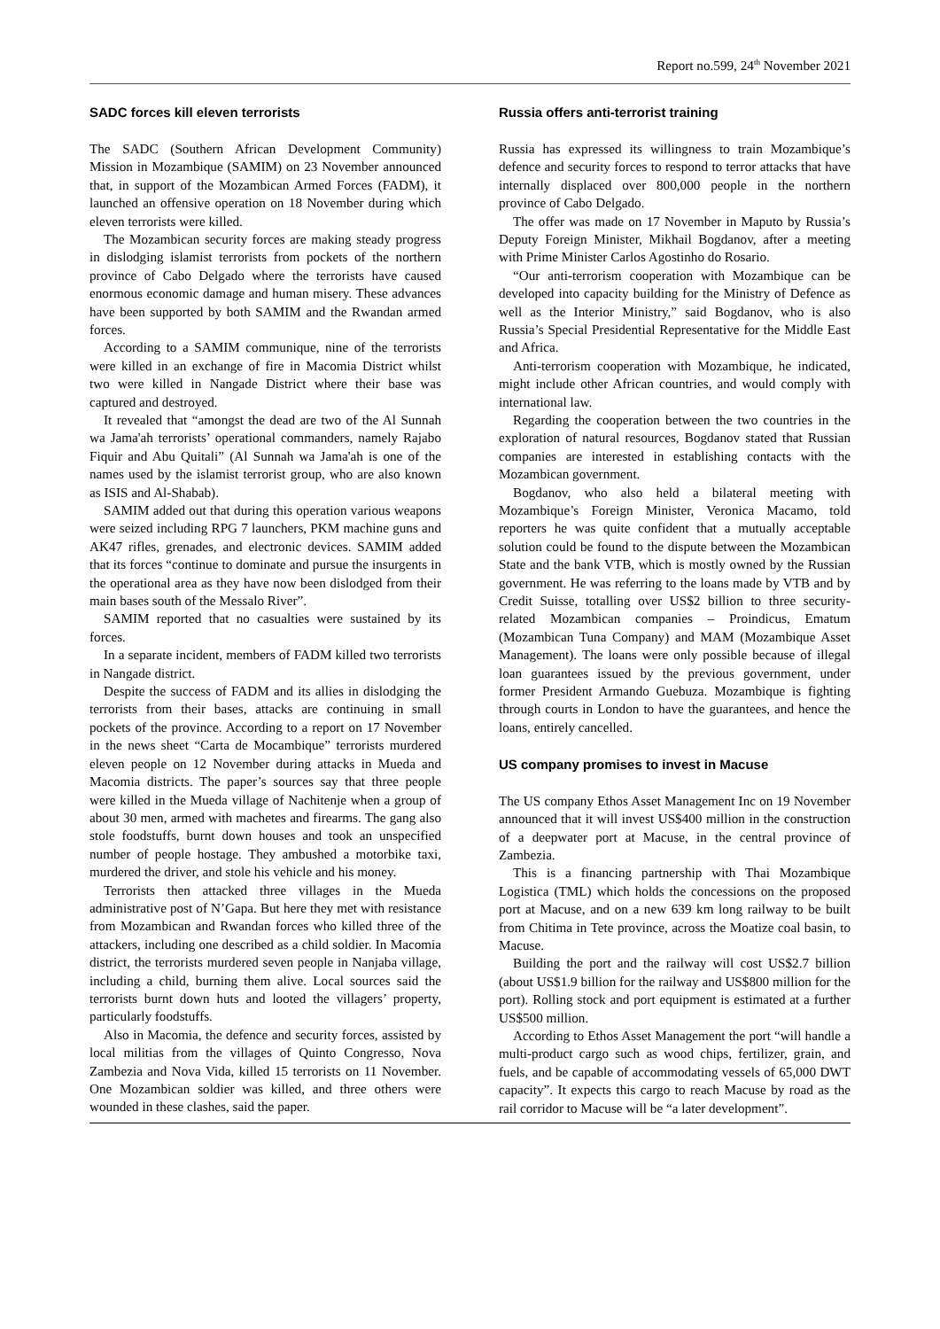Report no.599, 24<sup>th</sup> November 2021
SADC forces kill eleven terrorists
The SADC (Southern African Development Community) Mission in Mozambique (SAMIM) on 23 November announced that, in support of the Mozambican Armed Forces (FADM), it launched an offensive operation on 18 November during which eleven terrorists were killed.
The Mozambican security forces are making steady progress in dislodging islamist terrorists from pockets of the northern province of Cabo Delgado where the terrorists have caused enormous economic damage and human misery. These advances have been supported by both SAMIM and the Rwandan armed forces.
According to a SAMIM communique, nine of the terrorists were killed in an exchange of fire in Macomia District whilst two were killed in Nangade District where their base was captured and destroyed.
It revealed that “amongst the dead are two of the Al Sunnah wa Jama'ah terrorists’ operational commanders, namely Rajabo Fiquir and Abu Quitali” (Al Sunnah wa Jama'ah is one of the names used by the islamist terrorist group, who are also known as ISIS and Al-Shabab).
SAMIM added out that during this operation various weapons were seized including RPG 7 launchers, PKM machine guns and AK47 rifles, grenades, and electronic devices. SAMIM added that its forces “continue to dominate and pursue the insurgents in the operational area as they have now been dislodged from their main bases south of the Messalo River”.
SAMIM reported that no casualties were sustained by its forces.
In a separate incident, members of FADM killed two terrorists in Nangade district.
Despite the success of FADM and its allies in dislodging the terrorists from their bases, attacks are continuing in small pockets of the province. According to a report on 17 November in the news sheet “Carta de Mocambique” terrorists murdered eleven people on 12 November during attacks in Mueda and Macomia districts. The paper’s sources say that three people were killed in the Mueda village of Nachitenje when a group of about 30 men, armed with machetes and firearms. The gang also stole foodstuffs, burnt down houses and took an unspecified number of people hostage. They ambushed a motorbike taxi, murdered the driver, and stole his vehicle and his money.
Terrorists then attacked three villages in the Mueda administrative post of N’Gapa. But here they met with resistance from Mozambican and Rwandan forces who killed three of the attackers, including one described as a child soldier. In Macomia district, the terrorists murdered seven people in Nanjaba village, including a child, burning them alive. Local sources said the terrorists burnt down huts and looted the villagers’ property, particularly foodstuffs.
Also in Macomia, the defence and security forces, assisted by local militias from the villages of Quinto Congresso, Nova Zambezia and Nova Vida, killed 15 terrorists on 11 November. One Mozambican soldier was killed, and three others were wounded in these clashes, said the paper.
Russia offers anti-terrorist training
Russia has expressed its willingness to train Mozambique’s defence and security forces to respond to terror attacks that have internally displaced over 800,000 people in the northern province of Cabo Delgado.
The offer was made on 17 November in Maputo by Russia’s Deputy Foreign Minister, Mikhail Bogdanov, after a meeting with Prime Minister Carlos Agostinho do Rosario.
“Our anti-terrorism cooperation with Mozambique can be developed into capacity building for the Ministry of Defence as well as the Interior Ministry,” said Bogdanov, who is also Russia’s Special Presidential Representative for the Middle East and Africa.
Anti-terrorism cooperation with Mozambique, he indicated, might include other African countries, and would comply with international law.
Regarding the cooperation between the two countries in the exploration of natural resources, Bogdanov stated that Russian companies are interested in establishing contacts with the Mozambican government.
Bogdanov, who also held a bilateral meeting with Mozambique’s Foreign Minister, Veronica Macamo, told reporters he was quite confident that a mutually acceptable solution could be found to the dispute between the Mozambican State and the bank VTB, which is mostly owned by the Russian government. He was referring to the loans made by VTB and by Credit Suisse, totalling over US$2 billion to three security-related Mozambican companies – Proindicus, Ematum (Mozambican Tuna Company) and MAM (Mozambique Asset Management). The loans were only possible because of illegal loan guarantees issued by the previous government, under former President Armando Guebuza. Mozambique is fighting through courts in London to have the guarantees, and hence the loans, entirely cancelled.
US company promises to invest in Macuse
The US company Ethos Asset Management Inc on 19 November announced that it will invest US$400 million in the construction of a deepwater port at Macuse, in the central province of Zambezia.
This is a financing partnership with Thai Mozambique Logistica (TML) which holds the concessions on the proposed port at Macuse, and on a new 639 km long railway to be built from Chitima in Tete province, across the Moatize coal basin, to Macuse.
Building the port and the railway will cost US$2.7 billion (about US$1.9 billion for the railway and US$800 million for the port). Rolling stock and port equipment is estimated at a further US$500 million.
According to Ethos Asset Management the port “will handle a multi-product cargo such as wood chips, fertilizer, grain, and fuels, and be capable of accommodating vessels of 65,000 DWT capacity”. It expects this cargo to reach Macuse by road as the rail corridor to Macuse will be “a later development”.